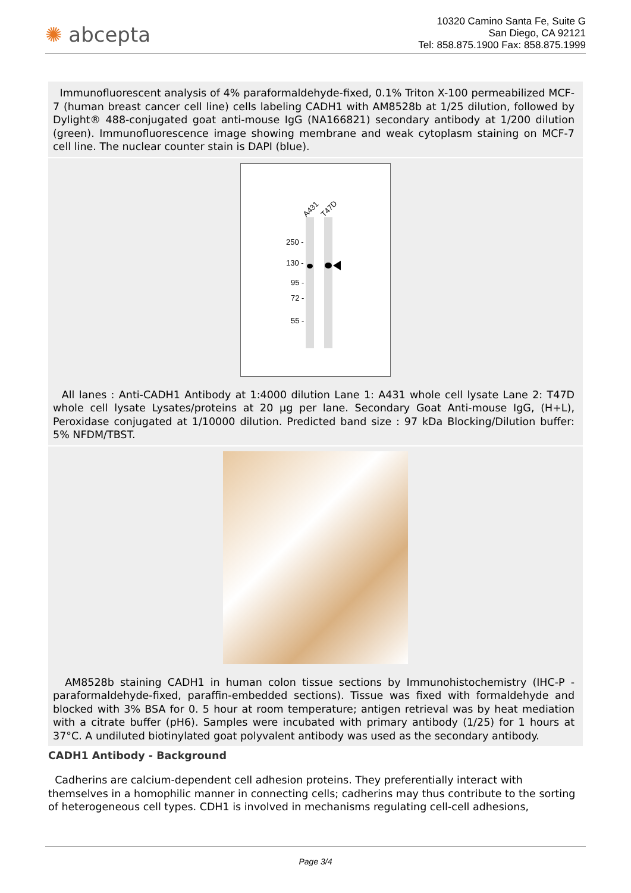✺ abcepta
10320 Camino Santa Fe, Suite G
San Diego, CA 92121
Tel: 858.875.1900 Fax: 858.875.1999
Immunofluorescent analysis of 4% paraformaldehyde-fixed, 0.1% Triton X-100 permeabilized MCF-7 (human breast cancer cell line) cells labeling CADH1 with AM8528b at 1/25 dilution, followed by Dylight® 488-conjugated goat anti-mouse IgG (NA166821) secondary antibody at 1/200 dilution (green). Immunofluorescence image showing membrane and weak cytoplasm staining on MCF-7 cell line. The nuclear counter stain is DAPI (blue).
A431
T47D
250 -
130 -
95 -
72 -
55 -
All lanes : Anti-CADH1 Antibody at 1:4000 dilution Lane 1: A431 whole cell lysate Lane 2: T47D whole cell lysate Lysates/proteins at 20 µg per lane. Secondary Goat Anti-mouse IgG, (H+L), Peroxidase conjugated at 1/10000 dilution. Predicted band size : 97 kDa Blocking/Dilution buffer: 5% NFDM/TBST.
AM8528b staining CADH1 in human colon tissue sections by Immunohistochemistry (IHC-P - paraformaldehyde-fixed, paraffin-embedded sections). Tissue was fixed with formaldehyde and blocked with 3% BSA for 0. 5 hour at room temperature; antigen retrieval was by heat mediation with a citrate buffer (pH6). Samples were incubated with primary antibody (1/25) for 1 hours at 37°C. A undiluted biotinylated goat polyvalent antibody was used as the secondary antibody.
CADH1 Antibody - Background
Cadherins are calcium-dependent cell adhesion proteins. They preferentially interact with themselves in a homophilic manner in connecting cells; cadherins may thus contribute to the sorting of heterogeneous cell types. CDH1 is involved in mechanisms regulating cell-cell adhesions,
Page 3/4